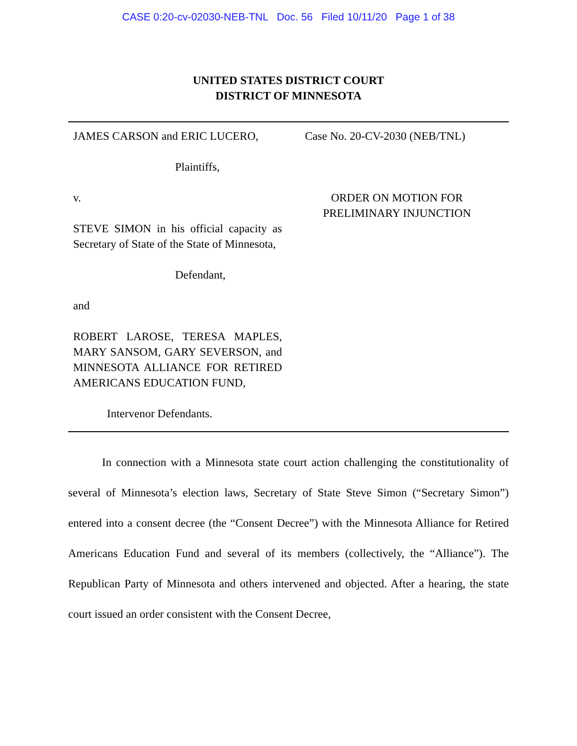CASE 0:20-cv-02030-NEB-TNL Doc. 56 Filed 10/11/20 Page 1 of 38
UNITED STATES DISTRICT COURT
DISTRICT OF MINNESOTA
JAMES CARSON and ERIC LUCERO,
Plaintiffs,
v.
STEVE SIMON in his official capacity as Secretary of State of the State of Minnesota,
Defendant,
and
ROBERT LAROSE, TERESA MAPLES, MARY SANSOM, GARY SEVERSON, and MINNESOTA ALLIANCE FOR RETIRED AMERICANS EDUCATION FUND,
Intervenor Defendants.
Case No. 20-CV-2030 (NEB/TNL)
ORDER ON MOTION FOR
PRELIMINARY INJUNCTION
In connection with a Minnesota state court action challenging the constitutionality of several of Minnesota’s election laws, Secretary of State Steve Simon (“Secretary Simon”) entered into a consent decree (the “Consent Decree”) with the Minnesota Alliance for Retired Americans Education Fund and several of its members (collectively, the “Alliance”). The Republican Party of Minnesota and others intervened and objected. After a hearing, the state court issued an order consistent with the Consent Decree,